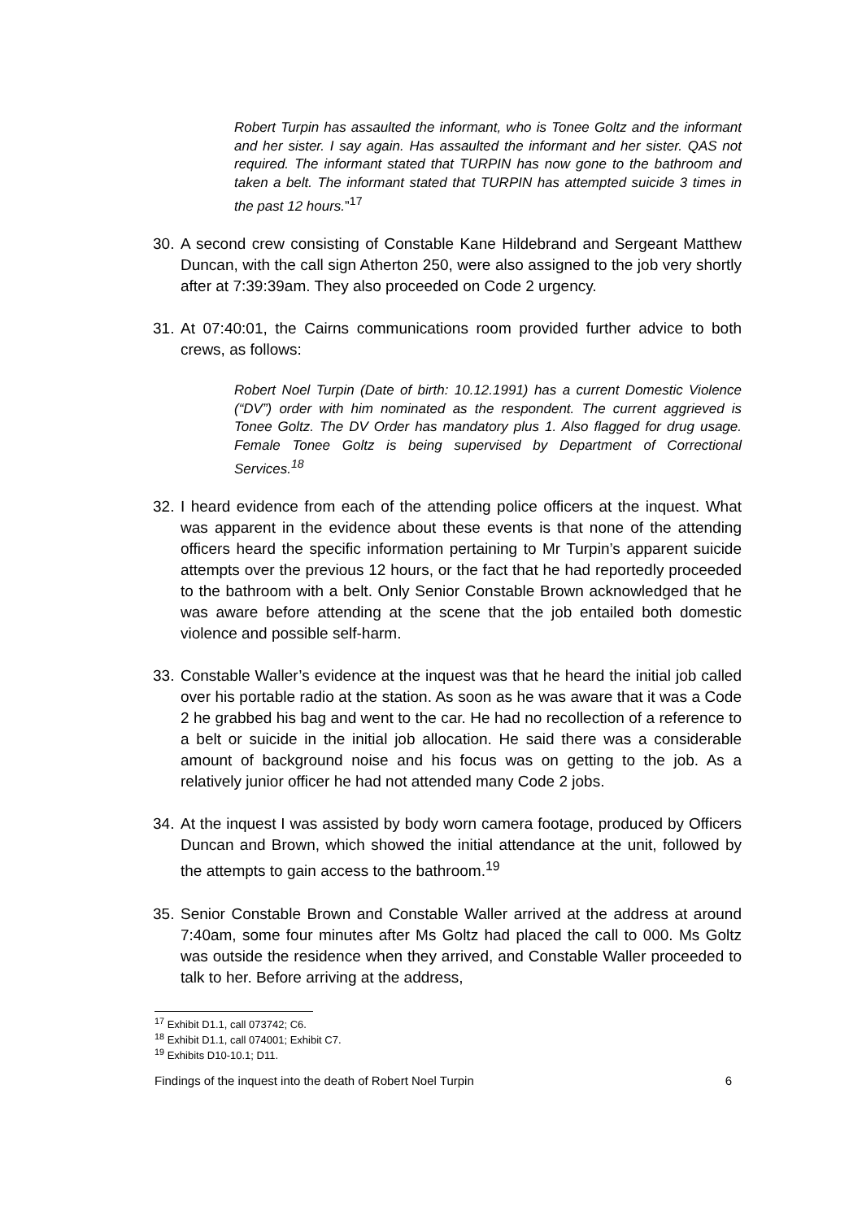Robert Turpin has assaulted the informant, who is Tonee Goltz and the informant and her sister. I say again. Has assaulted the informant and her sister. QAS not required. The informant stated that TURPIN has now gone to the bathroom and taken a belt. The informant stated that TURPIN has attempted suicide 3 times in the past 12 hours.”<sup>17</sup>
30. A second crew consisting of Constable Kane Hildebrand and Sergeant Matthew Duncan, with the call sign Atherton 250, were also assigned to the job very shortly after at 7:39:39am. They also proceeded on Code 2 urgency.
31. At 07:40:01, the Cairns communications room provided further advice to both crews, as follows:
Robert Noel Turpin (Date of birth: 10.12.1991) has a current Domestic Violence (“DV”) order with him nominated as the respondent. The current aggrieved is Tonee Goltz. The DV Order has mandatory plus 1. Also flagged for drug usage. Female Tonee Goltz is being supervised by Department of Correctional Services.<sup>18</sup>
32. I heard evidence from each of the attending police officers at the inquest. What was apparent in the evidence about these events is that none of the attending officers heard the specific information pertaining to Mr Turpin’s apparent suicide attempts over the previous 12 hours, or the fact that he had reportedly proceeded to the bathroom with a belt. Only Senior Constable Brown acknowledged that he was aware before attending at the scene that the job entailed both domestic violence and possible self-harm.
33. Constable Waller’s evidence at the inquest was that he heard the initial job called over his portable radio at the station. As soon as he was aware that it was a Code 2 he grabbed his bag and went to the car. He had no recollection of a reference to a belt or suicide in the initial job allocation. He said there was a considerable amount of background noise and his focus was on getting to the job. As a relatively junior officer he had not attended many Code 2 jobs.
34. At the inquest I was assisted by body worn camera footage, produced by Officers Duncan and Brown, which showed the initial attendance at the unit, followed by the attempts to gain access to the bathroom.<sup>19</sup>
35. Senior Constable Brown and Constable Waller arrived at the address at around 7:40am, some four minutes after Ms Goltz had placed the call to 000. Ms Goltz was outside the residence when they arrived, and Constable Waller proceeded to talk to her. Before arriving at the address,
<sup>17</sup> Exhibit D1.1, call 073742; C6.
<sup>18</sup> Exhibit D1.1, call 074001; Exhibit C7.
<sup>19</sup> Exhibits D10-10.1; D11.
Findings of the inquest into the death of Robert Noel Turpin 6